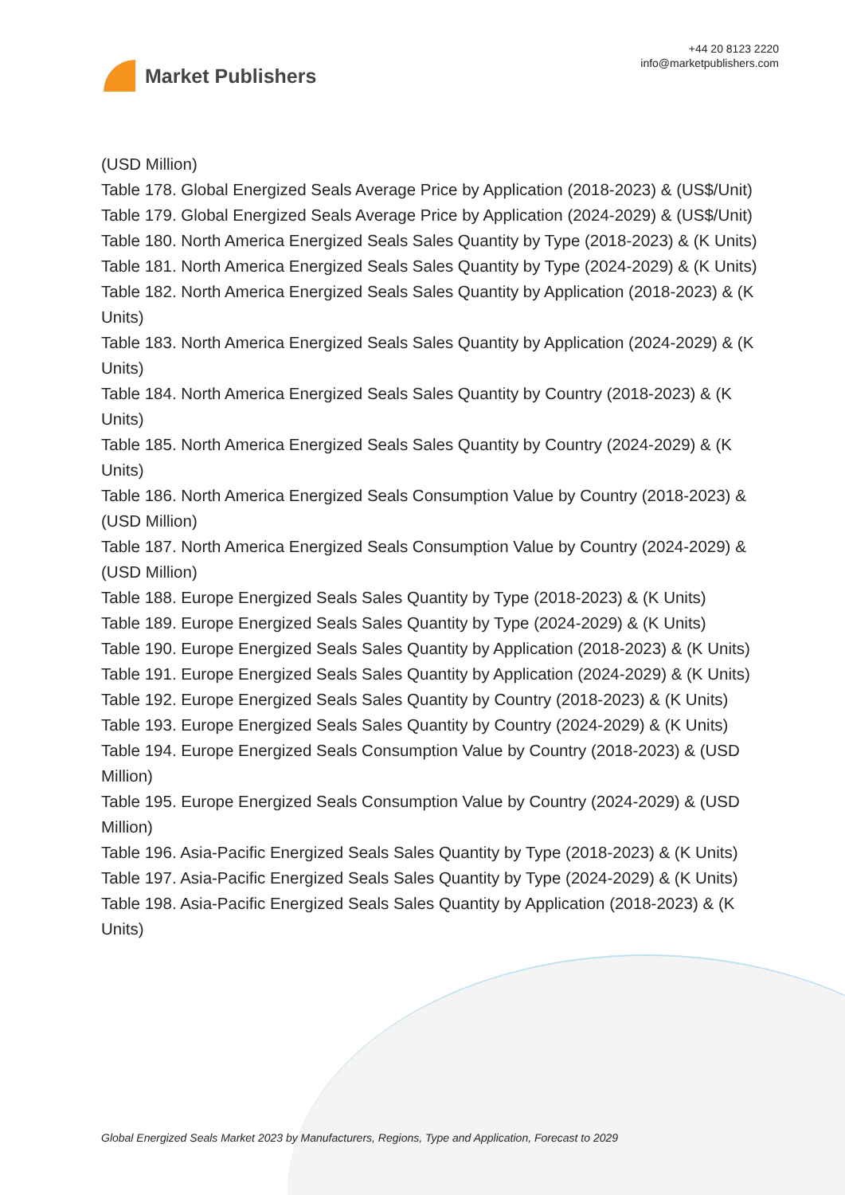Market Publishers
+44 20 8123 2220
info@marketpublishers.com
(USD Million)
Table 178. Global Energized Seals Average Price by Application (2018-2023) & (US$/Unit)
Table 179. Global Energized Seals Average Price by Application (2024-2029) & (US$/Unit)
Table 180. North America Energized Seals Sales Quantity by Type (2018-2023) & (K Units)
Table 181. North America Energized Seals Sales Quantity by Type (2024-2029) & (K Units)
Table 182. North America Energized Seals Sales Quantity by Application (2018-2023) & (K Units)
Table 183. North America Energized Seals Sales Quantity by Application (2024-2029) & (K Units)
Table 184. North America Energized Seals Sales Quantity by Country (2018-2023) & (K Units)
Table 185. North America Energized Seals Sales Quantity by Country (2024-2029) & (K Units)
Table 186. North America Energized Seals Consumption Value by Country (2018-2023) & (USD Million)
Table 187. North America Energized Seals Consumption Value by Country (2024-2029) & (USD Million)
Table 188. Europe Energized Seals Sales Quantity by Type (2018-2023) & (K Units)
Table 189. Europe Energized Seals Sales Quantity by Type (2024-2029) & (K Units)
Table 190. Europe Energized Seals Sales Quantity by Application (2018-2023) & (K Units)
Table 191. Europe Energized Seals Sales Quantity by Application (2024-2029) & (K Units)
Table 192. Europe Energized Seals Sales Quantity by Country (2018-2023) & (K Units)
Table 193. Europe Energized Seals Sales Quantity by Country (2024-2029) & (K Units)
Table 194. Europe Energized Seals Consumption Value by Country (2018-2023) & (USD Million)
Table 195. Europe Energized Seals Consumption Value by Country (2024-2029) & (USD Million)
Table 196. Asia-Pacific Energized Seals Sales Quantity by Type (2018-2023) & (K Units)
Table 197. Asia-Pacific Energized Seals Sales Quantity by Type (2024-2029) & (K Units)
Table 198. Asia-Pacific Energized Seals Sales Quantity by Application (2018-2023) & (K Units)
Global Energized Seals Market 2023 by Manufacturers, Regions, Type and Application, Forecast to 2029